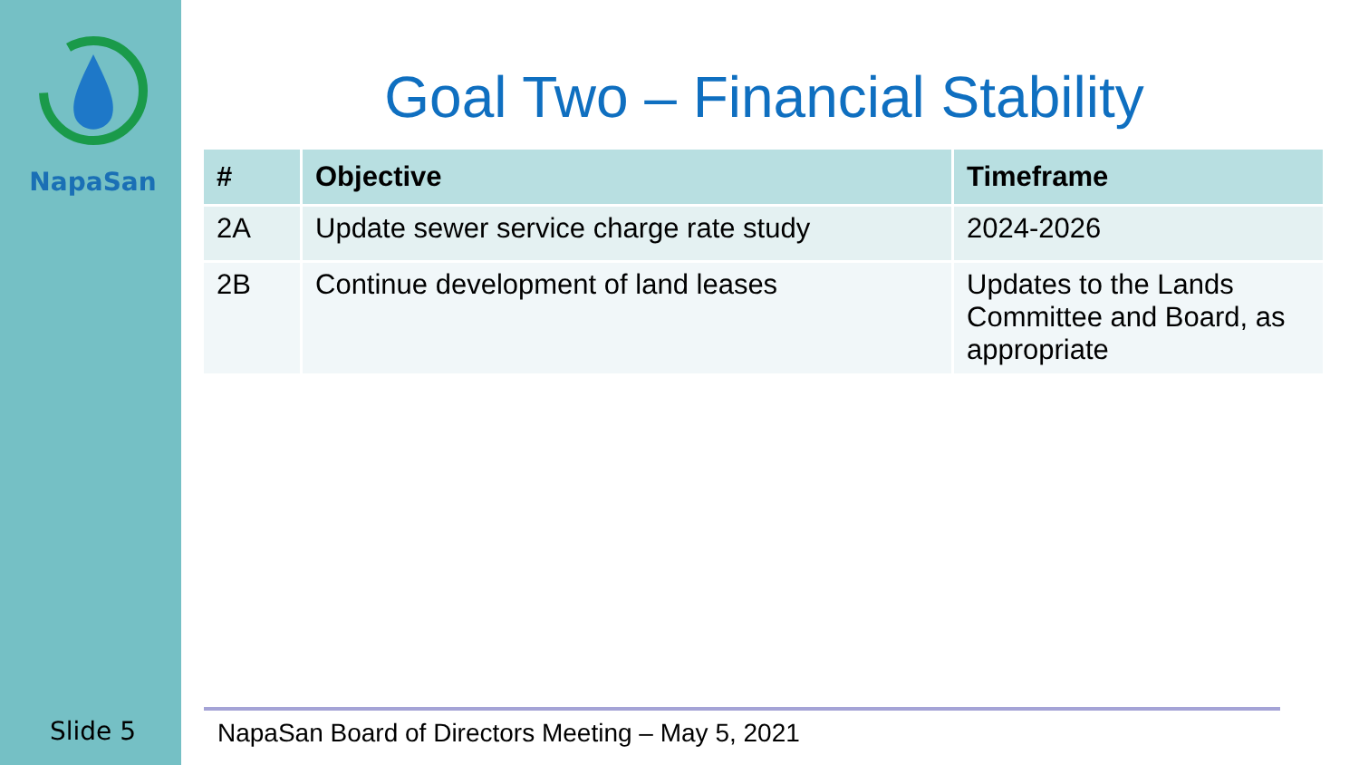NapaSan
Slide 5
Goal Two – Financial Stability
| # | Objective | Timeframe |
| --- | --- | --- |
| 2A | Update sewer service charge rate study | 2024-2026 |
| 2B | Continue development of land leases | Updates to the Lands Committee and Board, as appropriate |
NapaSan Board of Directors Meeting – May 5, 2021